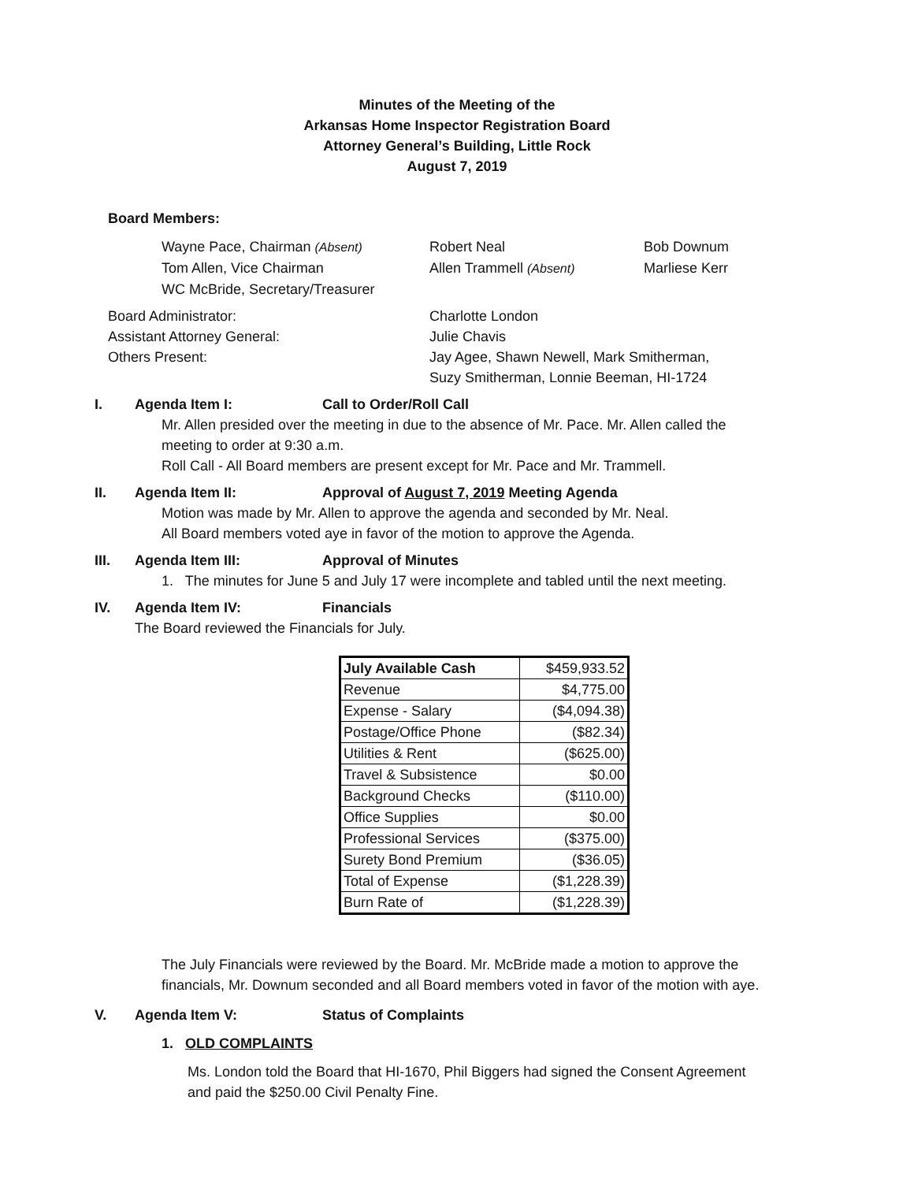Minutes of the Meeting of the
Arkansas Home Inspector Registration Board
Attorney General’s Building, Little Rock
August 7, 2019
Board Members:
Wayne Pace, Chairman (Absent) Robert Neal Bob Downum
Tom Allen, Vice Chairman Allen Trammell (Absent) Marliese Kerr
WC McBride, Secretary/Treasurer
Board Administrator: Charlotte London
Assistant Attorney General: Julie Chavis
Others Present: Jay Agee, Shawn Newell, Mark Smitherman,
Suzy Smitherman, Lonnie Beeman, HI-1724
I. Agenda Item I: Call to Order/Roll Call
Mr. Allen presided over the meeting in due to the absence of Mr. Pace. Mr. Allen called the
meeting to order at 9:30 a.m.
Roll Call - All Board members are present except for Mr. Pace and Mr. Trammell.
II. Agenda Item II: Approval of August 7, 2019 Meeting Agenda
Motion was made by Mr. Allen to approve the agenda and seconded by Mr. Neal.
All Board members voted aye in favor of the motion to approve the Agenda.
III. Agenda Item III: Approval of Minutes
1. The minutes for June 5 and July 17 were incomplete and tabled until the next meeting.
IV. Agenda Item IV: Financials
The Board reviewed the Financials for July.
| July Available Cash | $459,933.52 |
| Revenue | $4,775.00 |
| Expense - Salary | ($4,094.38) |
| Postage/Office Phone | ($82.34) |
| Utilities & Rent | ($625.00) |
| Travel & Subsistence | $0.00 |
| Background Checks | ($110.00) |
| Office Supplies | $0.00 |
| Professional Services | ($375.00) |
| Surety Bond Premium | ($36.05) |
| Total of Expense | ($1,228.39) |
| Burn Rate of | ($1,228.39) |
The July Financials were reviewed by the Board. Mr. McBride made a motion to approve the
financials, Mr. Downum seconded and all Board members voted in favor of the motion with aye.
V. Agenda Item V: Status of Complaints
1. OLD COMPLAINTS
Ms. London told the Board that HI-1670, Phil Biggers had signed the Consent Agreement
and paid the $250.00 Civil Penalty Fine.